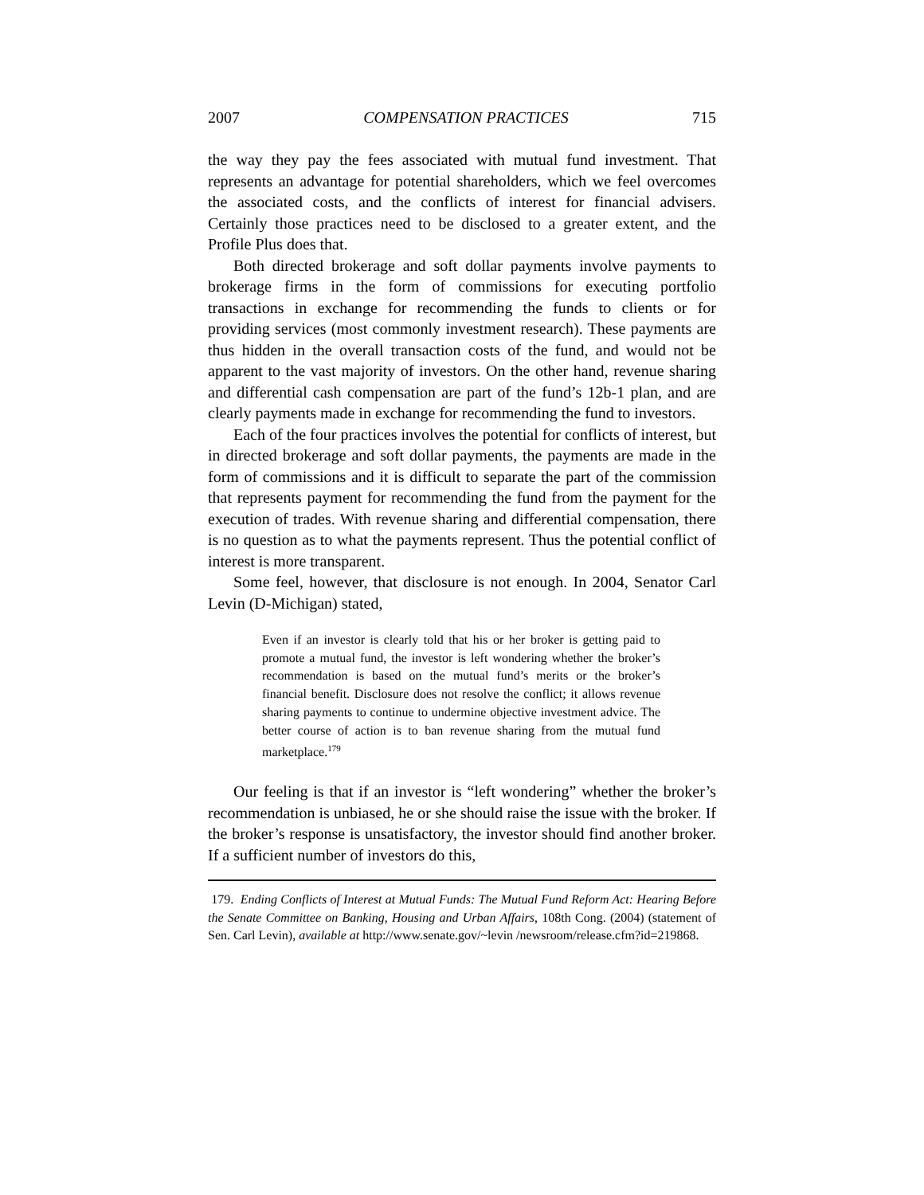2007 COMPENSATION PRACTICES 715
the way they pay the fees associated with mutual fund investment. That represents an advantage for potential shareholders, which we feel overcomes the associated costs, and the conflicts of interest for financial advisers. Certainly those practices need to be disclosed to a greater extent, and the Profile Plus does that.
Both directed brokerage and soft dollar payments involve payments to brokerage firms in the form of commissions for executing portfolio transactions in exchange for recommending the funds to clients or for providing services (most commonly investment research). These payments are thus hidden in the overall transaction costs of the fund, and would not be apparent to the vast majority of investors. On the other hand, revenue sharing and differential cash compensation are part of the fund’s 12b-1 plan, and are clearly payments made in exchange for recommending the fund to investors.
Each of the four practices involves the potential for conflicts of interest, but in directed brokerage and soft dollar payments, the payments are made in the form of commissions and it is difficult to separate the part of the commission that represents payment for recommending the fund from the payment for the execution of trades. With revenue sharing and differential compensation, there is no question as to what the payments represent. Thus the potential conflict of interest is more transparent.
Some feel, however, that disclosure is not enough. In 2004, Senator Carl Levin (D-Michigan) stated,
Even if an investor is clearly told that his or her broker is getting paid to promote a mutual fund, the investor is left wondering whether the broker’s recommendation is based on the mutual fund’s merits or the broker’s financial benefit. Disclosure does not resolve the conflict; it allows revenue sharing payments to continue to undermine objective investment advice. The better course of action is to ban revenue sharing from the mutual fund marketplace.<sup>179</sup>
Our feeling is that if an investor is “left wondering” whether the broker’s recommendation is unbiased, he or she should raise the issue with the broker. If the broker’s response is unsatisfactory, the investor should find another broker. If a sufficient number of investors do this,
179. Ending Conflicts of Interest at Mutual Funds: The Mutual Fund Reform Act: Hearing Before the Senate Committee on Banking, Housing and Urban Affairs, 108th Cong. (2004) (statement of Sen. Carl Levin), available at http://www.senate.gov/~levin /newsroom/release.cfm?id=219868.